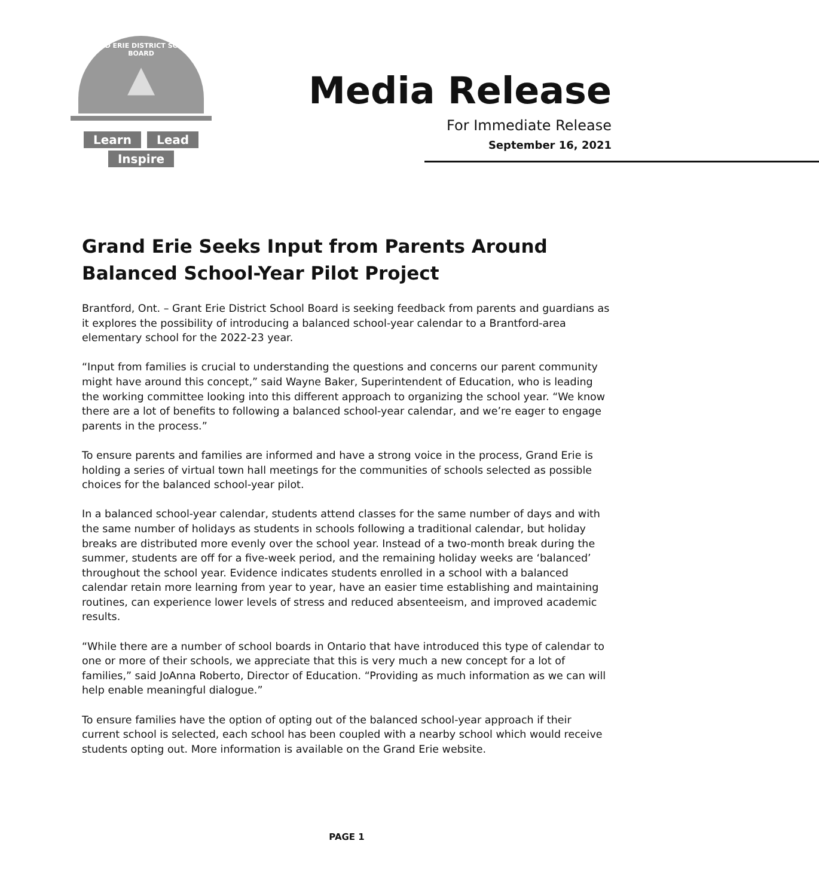GRAND ERIE DISTRICT SCHOOL BOARD
▲
Learn Lead
Inspire
Media Release
For Immediate Release
September 16, 2021
Grand Erie Seeks Input from Parents Around Balanced School-Year Pilot Project
Brantford, Ont. – Grant Erie District School Board is seeking feedback from parents and guardians as it explores the possibility of introducing a balanced school-year calendar to a Brantford-area elementary school for the 2022-23 year.
“Input from families is crucial to understanding the questions and concerns our parent community might have around this concept,” said Wayne Baker, Superintendent of Education, who is leading the working committee looking into this different approach to organizing the school year. “We know there are a lot of benefits to following a balanced school-year calendar, and we’re eager to engage parents in the process.”
To ensure parents and families are informed and have a strong voice in the process, Grand Erie is holding a series of virtual town hall meetings for the communities of schools selected as possible choices for the balanced school-year pilot.
In a balanced school-year calendar, students attend classes for the same number of days and with the same number of holidays as students in schools following a traditional calendar, but holiday breaks are distributed more evenly over the school year. Instead of a two-month break during the summer, students are off for a five-week period, and the remaining holiday weeks are ‘balanced’ throughout the school year. Evidence indicates students enrolled in a school with a balanced calendar retain more learning from year to year, have an easier time establishing and maintaining routines, can experience lower levels of stress and reduced absenteeism, and improved academic results.
“While there are a number of school boards in Ontario that have introduced this type of calendar to one or more of their schools, we appreciate that this is very much a new concept for a lot of families,” said JoAnna Roberto, Director of Education. “Providing as much information as we can will help enable meaningful dialogue.”
To ensure families have the option of opting out of the balanced school-year approach if their current school is selected, each school has been coupled with a nearby school which would receive students opting out. More information is available on the Grand Erie website.
PAGE 1